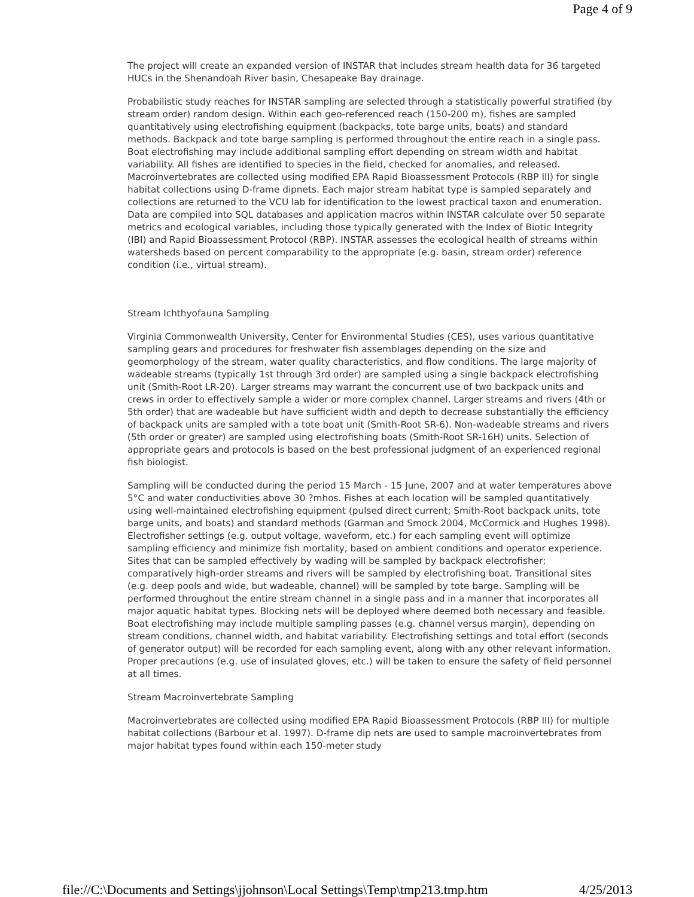Page 4 of 9
The project will create an expanded version of INSTAR that includes stream health data for 36 targeted HUCs in the Shenandoah River basin, Chesapeake Bay drainage.
Probabilistic study reaches for INSTAR sampling are selected through a statistically powerful stratified (by stream order) random design. Within each geo-referenced reach (150-200 m), fishes are sampled quantitatively using electrofishing equipment (backpacks, tote barge units, boats) and standard methods. Backpack and tote barge sampling is performed throughout the entire reach in a single pass. Boat electrofishing may include additional sampling effort depending on stream width and habitat variability. All fishes are identified to species in the field, checked for anomalies, and released. Macroinvertebrates are collected using modified EPA Rapid Bioassessment Protocols (RBP III) for single habitat collections using D-frame dipnets. Each major stream habitat type is sampled separately and collections are returned to the VCU lab for identification to the lowest practical taxon and enumeration. Data are compiled into SQL databases and application macros within INSTAR calculate over 50 separate metrics and ecological variables, including those typically generated with the Index of Biotic Integrity (IBI) and Rapid Bioassessment Protocol (RBP). INSTAR assesses the ecological health of streams within watersheds based on percent comparability to the appropriate (e.g. basin, stream order) reference condition (i.e., virtual stream).
Stream Ichthyofauna Sampling
Virginia Commonwealth University, Center for Environmental Studies (CES), uses various quantitative sampling gears and procedures for freshwater fish assemblages depending on the size and geomorphology of the stream, water quality characteristics, and flow conditions. The large majority of wadeable streams (typically 1st through 3rd order) are sampled using a single backpack electrofishing unit (Smith-Root LR-20). Larger streams may warrant the concurrent use of two backpack units and crews in order to effectively sample a wider or more complex channel. Larger streams and rivers (4th or 5th order) that are wadeable but have sufficient width and depth to decrease substantially the efficiency of backpack units are sampled with a tote boat unit (Smith-Root SR-6). Non-wadeable streams and rivers (5th order or greater) are sampled using electrofishing boats (Smith-Root SR-16H) units. Selection of appropriate gears and protocols is based on the best professional judgment of an experienced regional fish biologist.
Sampling will be conducted during the period 15 March - 15 June, 2007 and at water temperatures above 5°C and water conductivities above 30 ?mhos. Fishes at each location will be sampled quantitatively using well-maintained electrofishing equipment (pulsed direct current; Smith-Root backpack units, tote barge units, and boats) and standard methods (Garman and Smock 2004, McCormick and Hughes 1998). Electrofisher settings (e.g. output voltage, waveform, etc.) for each sampling event will optimize sampling efficiency and minimize fish mortality, based on ambient conditions and operator experience. Sites that can be sampled effectively by wading will be sampled by backpack electrofisher; comparatively high-order streams and rivers will be sampled by electrofishing boat. Transitional sites (e.g. deep pools and wide, but wadeable, channel) will be sampled by tote barge. Sampling will be performed throughout the entire stream channel in a single pass and in a manner that incorporates all major aquatic habitat types. Blocking nets will be deployed where deemed both necessary and feasible. Boat electrofishing may include multiple sampling passes (e.g. channel versus margin), depending on stream conditions, channel width, and habitat variability. Electrofishing settings and total effort (seconds of generator output) will be recorded for each sampling event, along with any other relevant information. Proper precautions (e.g. use of insulated gloves, etc.) will be taken to ensure the safety of field personnel at all times.
Stream Macroinvertebrate Sampling
Macroinvertebrates are collected using modified EPA Rapid Bioassessment Protocols (RBP III) for multiple habitat collections (Barbour et al. 1997). D-frame dip nets are used to sample macroinvertebrates from major habitat types found within each 150-meter study
file://C:\Documents and Settings\jjohnson\Local Settings\Temp\tmp213.tmp.htm 4/25/2013